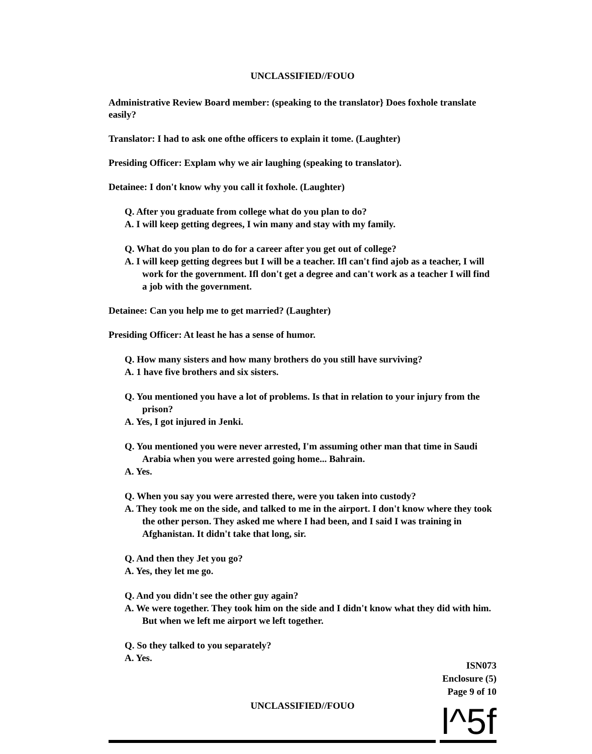UNCLASSIFIED//FOUO
Administrative Review Board member: (speaking to the translator} Does foxhole translate easily?
Translator: I had to ask one ofthe officers to explain it tome. (Laughter)
Presiding Officer: Explam why we air laughing (speaking to translator).
Detainee: I don't know why you call it foxhole. (Laughter)
Q. After you graduate from college what do you plan to do?
A. I will keep getting degrees, I win many and stay with my family.
Q. What do you plan to do for a career after you get out of college?
A. I will keep getting degrees but I will be a teacher. Ifl can't find ajob as a teacher, I will work for the government. Ifl don't get a degree and can't work as a teacher I will find a job with the government.
Detainee: Can you help me to get married? (Laughter)
Presiding Officer: At least he has a sense of humor.
Q. How many sisters and how many brothers do you still have surviving?
A. 1 have five brothers and six sisters.
Q. You mentioned you have a lot of problems. Is that in relation to your injury from the prison?
A. Yes, I got injured in Jenki.
Q. You mentioned you were never arrested, I'm assuming other man that time in Saudi Arabia when you were arrested going home... Bahrain.
A. Yes.
Q. When you say you were arrested there, were you taken into custody?
A. They took me on the side, and talked to me in the airport. I don't know where they took the other person. They asked me where I had been, and I said I was training in Afghanistan. It didn't take that long, sir.
Q. And then they Jet you go?
A. Yes, they let me go.
Q. And you didn't see the other guy again?
A. We were together. They took him on the side and I didn't know what they did with him. But when we left me airport we left together.
Q. So they talked to you separately?
A. Yes.
ISN073
Enclosure (5)
Page 9 of 10
UNCLASSIFIED//FOUO
l^5f